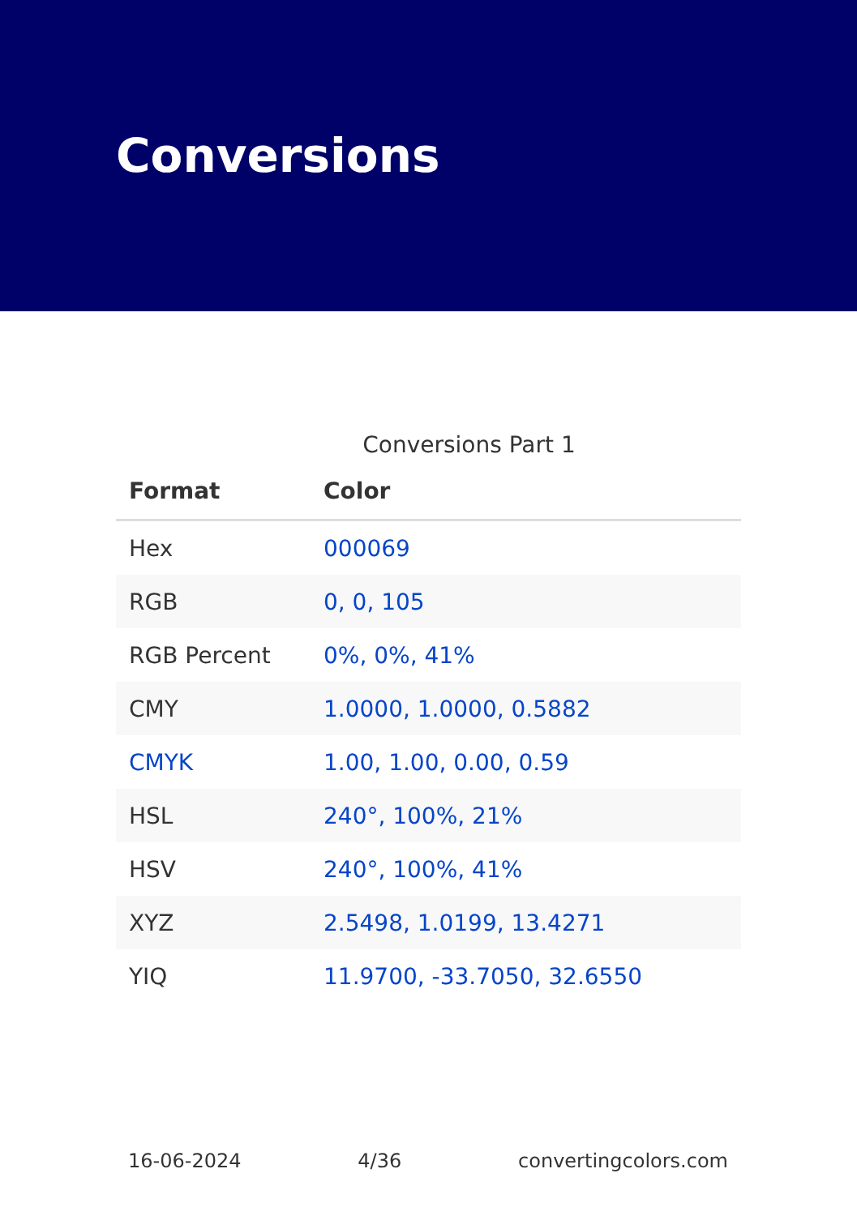Conversions
Conversions Part 1
| Format | Color |
| --- | --- |
| Hex | 000069 |
| RGB | 0, 0, 105 |
| RGB Percent | 0%, 0%, 41% |
| CMY | 1.0000, 1.0000, 0.5882 |
| CMYK | 1.00, 1.00, 0.00, 0.59 |
| HSL | 240°, 100%, 21% |
| HSV | 240°, 100%, 41% |
| XYZ | 2.5498, 1.0199, 13.4271 |
| YIQ | 11.9700, -33.7050, 32.6550 |
16-06-2024 4/36 convertingcolors.com